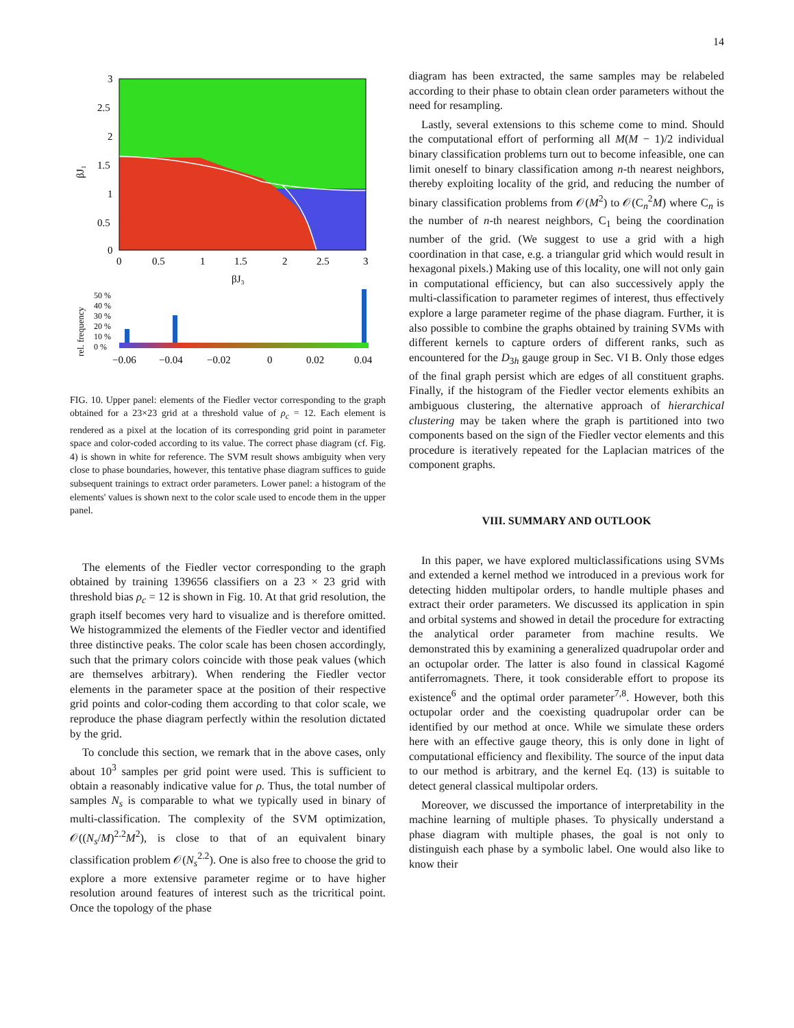14
3
2.5
2
1.5
1
0.5
0
0
0.5
1
1.5
2
2.5
3
βJ₃
βJ₁
rel. frequency
50 %
40 %
30 %
20 %
10 %
0 %
−0.06
−0.04
−0.02
0
0.02
0.04
FIG. 10. Upper panel: elements of the Fiedler vector corresponding to the graph obtained for a 23×23 grid at a threshold value of ρ<sub>c</sub> = 12. Each element is rendered as a pixel at the location of its corresponding grid point in parameter space and color-coded according to its value. The correct phase diagram (cf. Fig. 4) is shown in white for reference. The SVM result shows ambiguity when very close to phase boundaries, however, this tentative phase diagram suffices to guide subsequent trainings to extract order parameters. Lower panel: a histogram of the elements' values is shown next to the color scale used to encode them in the upper panel.
The elements of the Fiedler vector corresponding to the graph obtained by training 139656 classifiers on a 23 × 23 grid with threshold bias ρ<sub>c</sub> = 12 is shown in Fig. 10. At that grid resolution, the graph itself becomes very hard to visualize and is therefore omitted. We histogrammized the elements of the Fiedler vector and identified three distinctive peaks. The color scale has been chosen accordingly, such that the primary colors coincide with those peak values (which are themselves arbitrary). When rendering the Fiedler vector elements in the parameter space at the position of their respective grid points and color-coding them according to that color scale, we reproduce the phase diagram perfectly within the resolution dictated by the grid.
To conclude this section, we remark that in the above cases, only about 10<sup>3</sup> samples per grid point were used. This is sufficient to obtain a reasonably indicative value for ρ. Thus, the total number of samples N<sub>s</sub> is comparable to what we typically used in binary of multi-classification. The complexity of the SVM optimization, 𝒪((N<sub>s</sub>/M)<sup>2.2</sup>M<sup>2</sup>), is close to that of an equivalent binary classification problem 𝒪(N<sub>s</sub><sup>2.2</sup>). One is also free to choose the grid to explore a more extensive parameter regime or to have higher resolution around features of interest such as the tricritical point. Once the topology of the phase
diagram has been extracted, the same samples may be relabeled according to their phase to obtain clean order parameters without the need for resampling.
Lastly, several extensions to this scheme come to mind. Should the computational effort of performing all M(M − 1)/2 individual binary classification problems turn out to become infeasible, one can limit oneself to binary classification among n-th nearest neighbors, thereby exploiting locality of the grid, and reducing the number of binary classification problems from 𝒪(M<sup>2</sup>) to 𝒪(C<sub>n</sub><sup>2</sup>M) where C<sub>n</sub> is the number of n-th nearest neighbors, C<sub>1</sub> being the coordination number of the grid. (We suggest to use a grid with a high coordination in that case, e.g. a triangular grid which would result in hexagonal pixels.) Making use of this locality, one will not only gain in computational efficiency, but can also successively apply the multi-classification to parameter regimes of interest, thus effectively explore a large parameter regime of the phase diagram. Further, it is also possible to combine the graphs obtained by training SVMs with different kernels to capture orders of different ranks, such as encountered for the D<sub>3h</sub> gauge group in Sec. VI B. Only those edges of the final graph persist which are edges of all constituent graphs. Finally, if the histogram of the Fiedler vector elements exhibits an ambiguous clustering, the alternative approach of hierarchical clustering may be taken where the graph is partitioned into two components based on the sign of the Fiedler vector elements and this procedure is iteratively repeated for the Laplacian matrices of the component graphs.
VIII. SUMMARY AND OUTLOOK
In this paper, we have explored multiclassifications using SVMs and extended a kernel method we introduced in a previous work for detecting hidden multipolar orders, to handle multiple phases and extract their order parameters. We discussed its application in spin and orbital systems and showed in detail the procedure for extracting the analytical order parameter from machine results. We demonstrated this by examining a generalized quadrupolar order and an octupolar order. The latter is also found in classical Kagomé antiferromagnets. There, it took considerable effort to propose its existence<sup>6</sup> and the optimal order parameter<sup>7,8</sup>. However, both this octupolar order and the coexisting quadrupolar order can be identified by our method at once. While we simulate these orders here with an effective gauge theory, this is only done in light of computational efficiency and flexibility. The source of the input data to our method is arbitrary, and the kernel Eq. (13) is suitable to detect general classical multipolar orders.
Moreover, we discussed the importance of interpretability in the machine learning of multiple phases. To physically understand a phase diagram with multiple phases, the goal is not only to distinguish each phase by a symbolic label. One would also like to know their